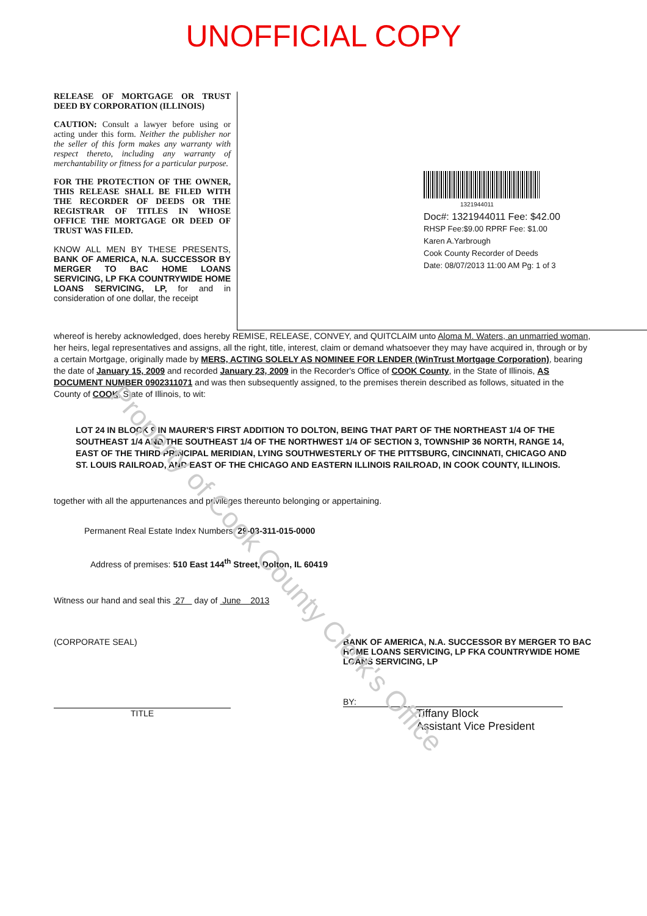Property of Cook County Clerk's Office
UNOFFICIAL COPY
RELEASE OF MORTGAGE OR TRUST DEED BY CORPORATION (ILLINOIS)
CAUTION: Consult a lawyer before using or acting under this form. Neither the publisher nor the seller of this form makes any warranty with respect thereto, including any warranty of merchantability or fitness for a particular purpose.
FOR THE PROTECTION OF THE OWNER, THIS RELEASE SHALL BE FILED WITH THE RECORDER OF DEEDS OR THE REGISTRAR OF TITLES IN WHOSE OFFICE THE MORTGAGE OR DEED OF TRUST WAS FILED.
KNOW ALL MEN BY THESE PRESENTS, BANK OF AMERICA, N.A. SUCCESSOR BY MERGER TO BAC HOME LOANS SERVICING, LP FKA COUNTRYWIDE HOME LOANS SERVICING, LP, for and in consideration of one dollar, the receipt
1321944011
Doc#: 1321944011 Fee: $42.00
RHSP Fee:$9.00 RPRF Fee: $1.00
Karen A.Yarbrough
Cook County Recorder of Deeds
Date: 08/07/2013 11:00 AM Pg: 1 of 3
whereof is hereby acknowledged, does hereby REMISE, RELEASE, CONVEY, and QUITCLAIM unto Aloma M. Waters, an unmarried woman, her heirs, legal representatives and assigns, all the right, title, interest, claim or demand whatsoever they may have acquired in, through or by a certain Mortgage, originally made by MERS, ACTING SOLELY AS NOMINEE FOR LENDER (WinTrust Mortgage Corporation), bearing the date of January 15, 2009 and recorded January 23, 2009 in the Recorder's Office of COOK County, in the State of Illinois, AS DOCUMENT NUMBER 0902311071 and was then subsequently assigned, to the premises therein described as follows, situated in the County of COOK, State of Illinois, to wit:
LOT 24 IN BLOCK 9 IN MAURER'S FIRST ADDITION TO DOLTON, BEING THAT PART OF THE NORTHEAST 1/4 OF THE SOUTHEAST 1/4 AND THE SOUTHEAST 1/4 OF THE NORTHWEST 1/4 OF SECTION 3, TOWNSHIP 36 NORTH, RANGE 14, EAST OF THE THIRD PRINCIPAL MERIDIAN, LYING SOUTHWESTERLY OF THE PITTSBURG, CINCINNATI, CHICAGO AND ST. LOUIS RAILROAD, AND EAST OF THE CHICAGO AND EASTERN ILLINOIS RAILROAD, IN COOK COUNTY, ILLINOIS.
together with all the appurtenances and privileges thereunto belonging or appertaining.
Permanent Real Estate Index Numbers: 29-03-311-015-0000
Address of premises: 510 East 144<sup>th</sup> Street, Dolton, IL 60419
Witness our hand and seal this 27 day of June 2013
(CORPORATE SEAL)
TITLE
BANK OF AMERICA, N.A. SUCCESSOR BY MERGER TO BAC HOME LOANS SERVICING, LP FKA COUNTRYWIDE HOME LOANS SERVICING, LP
BY:
Tiffany Block
Assistant Vice President